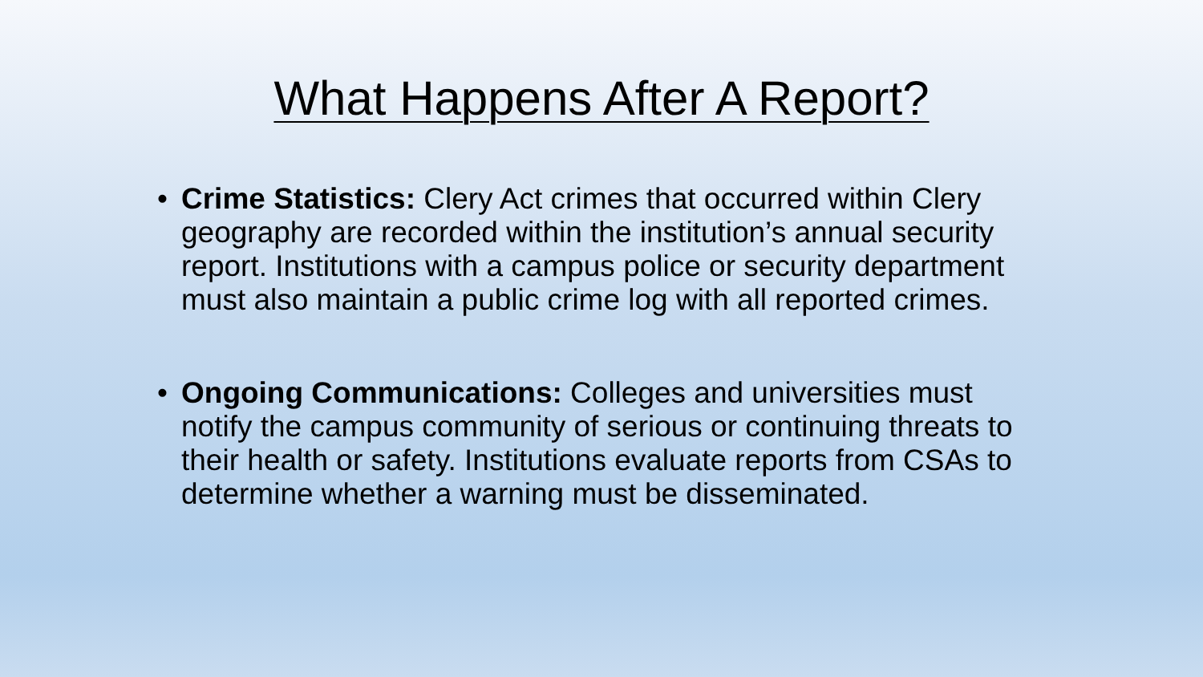What Happens After A Report?
• Crime Statistics: Clery Act crimes that occurred within Clery geography are recorded within the institution’s annual security report. Institutions with a campus police or security department must also maintain a public crime log with all reported crimes.
• Ongoing Communications: Colleges and universities must notify the campus community of serious or continuing threats to their health or safety. Institutions evaluate reports from CSAs to determine whether a warning must be disseminated.